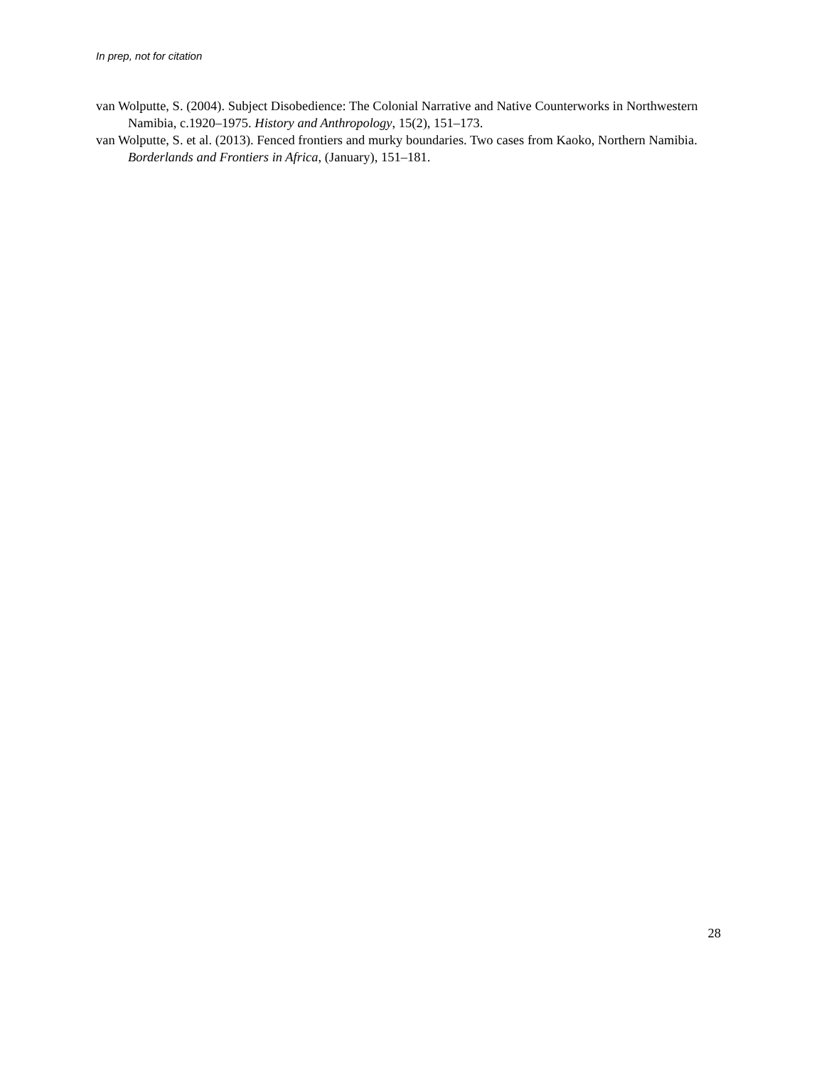In prep, not for citation
van Wolputte, S. (2004). Subject Disobedience: The Colonial Narrative and Native Counterworks in Northwestern Namibia, c.1920–1975. History and Anthropology, 15(2), 151–173.
van Wolputte, S. et al. (2013). Fenced frontiers and murky boundaries. Two cases from Kaoko, Northern Namibia. Borderlands and Frontiers in Africa, (January), 151–181.
28